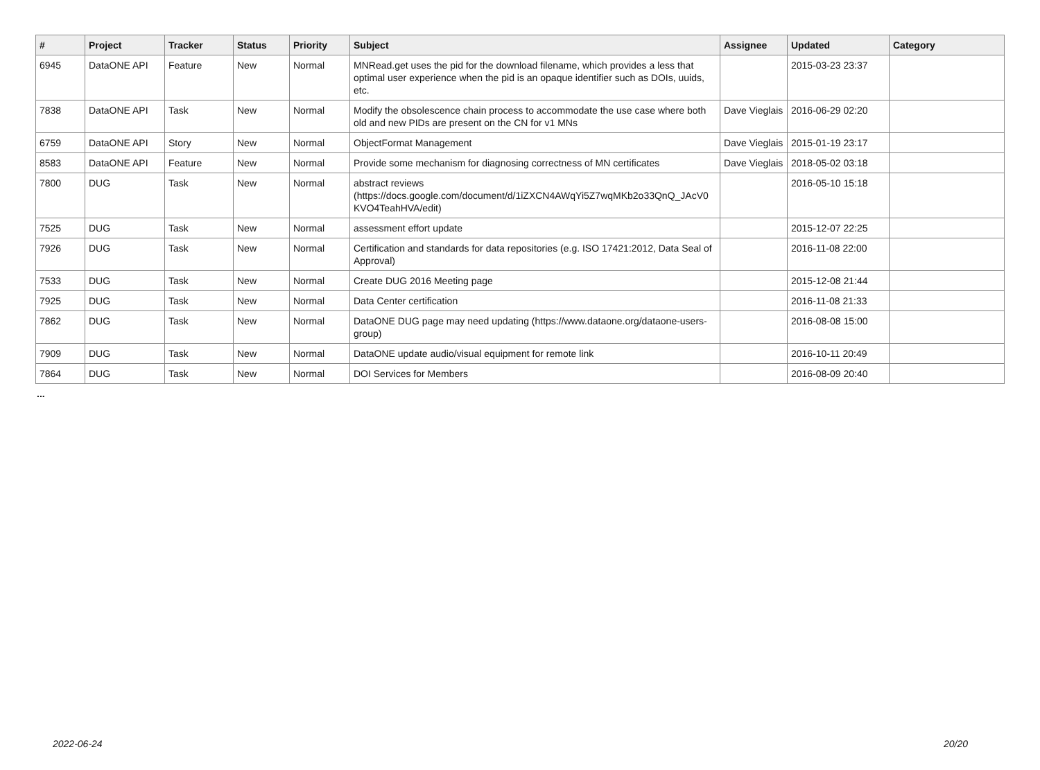| # | Project | Tracker | Status | Priority | Subject | Assignee | Updated | Category |
| --- | --- | --- | --- | --- | --- | --- | --- | --- |
| 6945 | DataONE API | Feature | New | Normal | MNRead.get uses the pid for the download filename, which provides a less that optimal user experience when the pid is an opaque identifier such as DOIs, uuids, etc. | | 2015-03-23 23:37 | |
| 7838 | DataONE API | Task | New | Normal | Modify the obsolescence chain process to accommodate the use case where both old and new PIDs are present on the CN for v1 MNs | Dave Vieglais | 2016-06-29 02:20 | |
| 6759 | DataONE API | Story | New | Normal | ObjectFormat Management | Dave Vieglais | 2015-01-19 23:17 | |
| 8583 | DataONE API | Feature | New | Normal | Provide some mechanism for diagnosing correctness of MN certificates | Dave Vieglais | 2018-05-02 03:18 | |
| 7800 | DUG | Task | New | Normal | abstract reviews (https://docs.google.com/document/d/1iZXCN4AWqYi5Z7wqMKb2o33QnQ_JAcV0 KVO4TeahHVA/edit) | | 2016-05-10 15:18 | |
| 7525 | DUG | Task | New | Normal | assessment effort update | | 2015-12-07 22:25 | |
| 7926 | DUG | Task | New | Normal | Certification and standards for data repositories (e.g. ISO 17421:2012, Data Seal of Approval) | | 2016-11-08 22:00 | |
| 7533 | DUG | Task | New | Normal | Create DUG 2016 Meeting page | | 2015-12-08 21:44 | |
| 7925 | DUG | Task | New | Normal | Data Center certification | | 2016-11-08 21:33 | |
| 7862 | DUG | Task | New | Normal | DataONE DUG page may need updating (https://www.dataone.org/dataone-users-group) | | 2016-08-08 15:00 | |
| 7909 | DUG | Task | New | Normal | DataONE update audio/visual equipment for remote link | | 2016-10-11 20:49 | |
| 7864 | DUG | Task | New | Normal | DOI Services for Members | | 2016-08-09 20:40 | |
...
2022-06-24 20/20